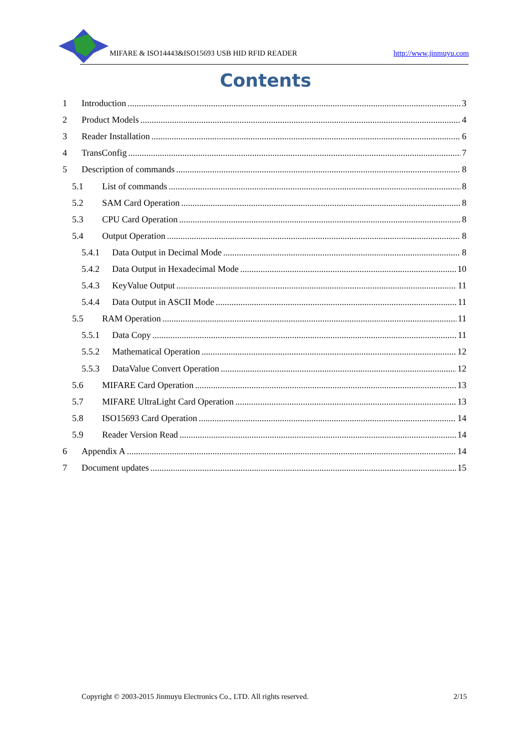MIFARE & ISO14443&ISO15693 USB HID RFID READER http://www.jinmuyu.com
Contents
1 Introduction 3
2 Product Models 4
3 Reader Installation 6
4 TransConfig 7
5 Description of commands 8
5.1 List of commands 8
5.2 SAM Card Operation 8
5.3 CPU Card Operation 8
5.4 Output Operation 8
5.4.1 Data Output in Decimal Mode 8
5.4.2 Data Output in Hexadecimal Mode 10
5.4.3 KeyValue Output 11
5.4.4 Data Output in ASCII Mode 11
5.5 RAM Operation 11
5.5.1 Data Copy 11
5.5.2 Mathematical Operation 12
5.5.3 DataValue Convert Operation 12
5.6 MIFARE Card Operation 13
5.7 MIFARE UltraLight Card Operation 13
5.8 ISO15693 Card Operation 14
5.9 Reader Version Read 14
6 Appendix A 14
7 Document updates 15
Copyright © 2003-2015 Jinmuyu Electronics Co., LTD. All rights reserved. 2/15